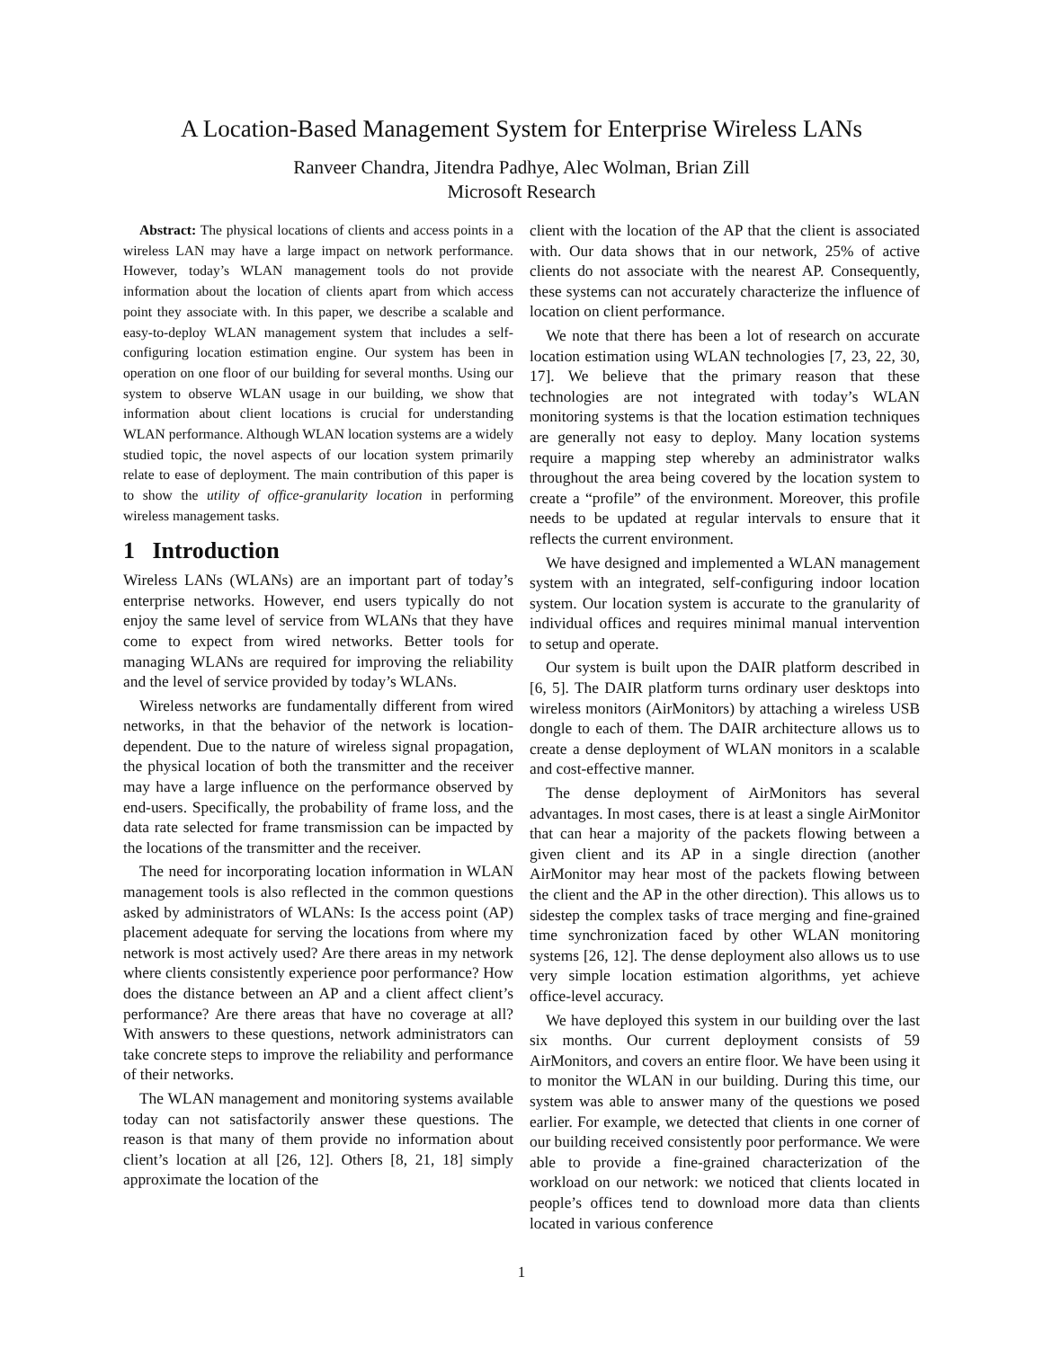A Location-Based Management System for Enterprise Wireless LANs
Ranveer Chandra, Jitendra Padhye, Alec Wolman, Brian Zill
Microsoft Research
Abstract: The physical locations of clients and access points in a wireless LAN may have a large impact on network performance. However, today’s WLAN management tools do not provide information about the location of clients apart from which access point they associate with. In this paper, we describe a scalable and easy-to-deploy WLAN management system that includes a self-configuring location estimation engine. Our system has been in operation on one floor of our building for several months. Using our system to observe WLAN usage in our building, we show that information about client locations is crucial for understanding WLAN performance. Although WLAN location systems are a widely studied topic, the novel aspects of our location system primarily relate to ease of deployment. The main contribution of this paper is to show the utility of office-granularity location in performing wireless management tasks.
1 Introduction
Wireless LANs (WLANs) are an important part of today’s enterprise networks. However, end users typically do not enjoy the same level of service from WLANs that they have come to expect from wired networks. Better tools for managing WLANs are required for improving the reliability and the level of service provided by today’s WLANs.
Wireless networks are fundamentally different from wired networks, in that the behavior of the network is location-dependent. Due to the nature of wireless signal propagation, the physical location of both the transmitter and the receiver may have a large influence on the performance observed by end-users. Specifically, the probability of frame loss, and the data rate selected for frame transmission can be impacted by the locations of the transmitter and the receiver.
The need for incorporating location information in WLAN management tools is also reflected in the common questions asked by administrators of WLANs: Is the access point (AP) placement adequate for serving the locations from where my network is most actively used? Are there areas in my network where clients consistently experience poor performance? How does the distance between an AP and a client affect client’s performance? Are there areas that have no coverage at all? With answers to these questions, network administrators can take concrete steps to improve the reliability and performance of their networks.
The WLAN management and monitoring systems available today can not satisfactorily answer these questions. The reason is that many of them provide no information about client’s location at all [26, 12]. Others [8, 21, 18] simply approximate the location of the
client with the location of the AP that the client is associated with. Our data shows that in our network, 25% of active clients do not associate with the nearest AP. Consequently, these systems can not accurately characterize the influence of location on client performance.
We note that there has been a lot of research on accurate location estimation using WLAN technologies [7, 23, 22, 30, 17]. We believe that the primary reason that these technologies are not integrated with today’s WLAN monitoring systems is that the location estimation techniques are generally not easy to deploy. Many location systems require a mapping step whereby an administrator walks throughout the area being covered by the location system to create a “profile” of the environment. Moreover, this profile needs to be updated at regular intervals to ensure that it reflects the current environment.
We have designed and implemented a WLAN management system with an integrated, self-configuring indoor location system. Our location system is accurate to the granularity of individual offices and requires minimal manual intervention to setup and operate.
Our system is built upon the DAIR platform described in [6, 5]. The DAIR platform turns ordinary user desktops into wireless monitors (AirMonitors) by attaching a wireless USB dongle to each of them. The DAIR architecture allows us to create a dense deployment of WLAN monitors in a scalable and cost-effective manner.
The dense deployment of AirMonitors has several advantages. In most cases, there is at least a single AirMonitor that can hear a majority of the packets flowing between a given client and its AP in a single direction (another AirMonitor may hear most of the packets flowing between the client and the AP in the other direction). This allows us to sidestep the complex tasks of trace merging and fine-grained time synchronization faced by other WLAN monitoring systems [26, 12]. The dense deployment also allows us to use very simple location estimation algorithms, yet achieve office-level accuracy.
We have deployed this system in our building over the last six months. Our current deployment consists of 59 AirMonitors, and covers an entire floor. We have been using it to monitor the WLAN in our building. During this time, our system was able to answer many of the questions we posed earlier. For example, we detected that clients in one corner of our building received consistently poor performance. We were able to provide a fine-grained characterization of the workload on our network: we noticed that clients located in people’s offices tend to download more data than clients located in various conference
1